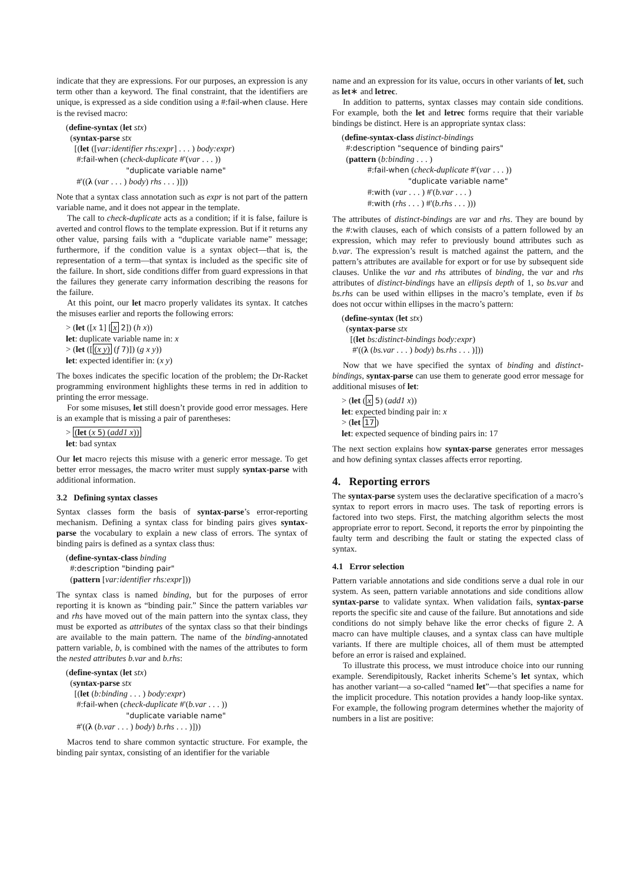indicate that they are expressions. For our purposes, an expression is any term other than a keyword. The final constraint, that the identifiers are unique, is expressed as a side condition using a #:fail-when clause. Here is the revised macro:
(define-syntax (let stx)
(syntax-parse stx
[(let ([var:identifier rhs:expr] . . . ) body:expr)
#:fail-when (check-duplicate #'(var . . . ))
"duplicate variable name"
#'((λ (var . . . ) body) rhs . . . )]))
Note that a syntax class annotation such as expr is not part of the pattern variable name, and it does not appear in the template.
The call to check-duplicate acts as a condition; if it is false, failure is averted and control flows to the template expression. But if it returns any other value, parsing fails with a “duplicate variable name” message; furthermore, if the condition value is a syntax object—that is, the representation of a term—that syntax is included as the specific site of the failure. In short, side conditions differ from guard expressions in that the failures they generate carry information describing the reasons for the failure.
At this point, our let macro properly validates its syntax. It catches the misuses earlier and reports the following errors:
> (let ([x 1] [x 2]) (h x))
let: duplicate variable name in: x
> (let ([(x y) (f 7)]) (g x y))
let: expected identifier in: (x y)
The boxes indicates the specific location of the problem; the Dr-Racket programming environment highlights these terms in red in addition to printing the error message.
For some misuses, let still doesn’t provide good error messages. Here is an example that is missing a pair of parentheses:
> (let (x 5) (add1 x))
let: bad syntax
Our let macro rejects this misuse with a generic error message. To get better error messages, the macro writer must supply syntax-parse with additional information.
3.2 Defining syntax classes
Syntax classes form the basis of syntax-parse’s error-reporting mechanism. Defining a syntax class for binding pairs gives syntax-parse the vocabulary to explain a new class of errors. The syntax of binding pairs is defined as a syntax class thus:
(define-syntax-class binding
#:description "binding pair"
(pattern [var:identifier rhs:expr]))
The syntax class is named binding, but for the purposes of error reporting it is known as “binding pair.” Since the pattern variables var and rhs have moved out of the main pattern into the syntax class, they must be exported as attributes of the syntax class so that their bindings are available to the main pattern. The name of the binding-annotated pattern variable, b, is combined with the names of the attributes to form the nested attributes b.var and b.rhs:
(define-syntax (let stx)
(syntax-parse stx
[(let (b:binding . . . ) body:expr)
#:fail-when (check-duplicate #'(b.var . . . ))
"duplicate variable name"
#'((λ (b.var . . . ) body) b.rhs . . . )]))
Macros tend to share common syntactic structure. For example, the binding pair syntax, consisting of an identifier for the variable
name and an expression for its value, occurs in other variants of let, such as let∗ and letrec.
In addition to patterns, syntax classes may contain side conditions. For example, both the let and letrec forms require that their variable bindings be distinct. Here is an appropriate syntax class:
(define-syntax-class distinct-bindings
#:description "sequence of binding pairs"
(pattern (b:binding . . . )
#:fail-when (check-duplicate #'(var . . . ))
"duplicate variable name"
#:with (var . . . ) #'(b.var . . . )
#:with (rhs . . . ) #'(b.rhs . . . )))
The attributes of distinct-bindings are var and rhs. They are bound by the #:with clauses, each of which consists of a pattern followed by an expression, which may refer to previously bound attributes such as b.var. The expression’s result is matched against the pattern, and the pattern’s attributes are available for export or for use by subsequent side clauses. Unlike the var and rhs attributes of binding, the var and rhs attributes of distinct-bindings have an ellipsis depth of 1, so bs.var and bs.rhs can be used within ellipses in the macro’s template, even if bs does not occur within ellipses in the macro’s pattern:
(define-syntax (let stx)
(syntax-parse stx
[(let bs:distinct-bindings body:expr)
#'((λ (bs.var . . . ) body) bs.rhs . . . )]))
Now that we have specified the syntax of binding and distinct-bindings, syntax-parse can use them to generate good error message for additional misuses of let:
> (let (x 5) (add1 x))
let: expected binding pair in: x
> (let 17)
let: expected sequence of binding pairs in: 17
The next section explains how syntax-parse generates error messages and how defining syntax classes affects error reporting.
4. Reporting errors
The syntax-parse system uses the declarative specification of a macro’s syntax to report errors in macro uses. The task of reporting errors is factored into two steps. First, the matching algorithm selects the most appropriate error to report. Second, it reports the error by pinpointing the faulty term and describing the fault or stating the expected class of syntax.
4.1 Error selection
Pattern variable annotations and side conditions serve a dual role in our system. As seen, pattern variable annotations and side conditions allow syntax-parse to validate syntax. When validation fails, syntax-parse reports the specific site and cause of the failure. But annotations and side conditions do not simply behave like the error checks of figure 2. A macro can have multiple clauses, and a syntax class can have multiple variants. If there are multiple choices, all of them must be attempted before an error is raised and explained.
To illustrate this process, we must introduce choice into our running example. Serendipitously, Racket inherits Scheme’s let syntax, which has another variant—a so-called “named let”—that specifies a name for the implicit procedure. This notation provides a handy loop-like syntax. For example, the following program determines whether the majority of numbers in a list are positive: